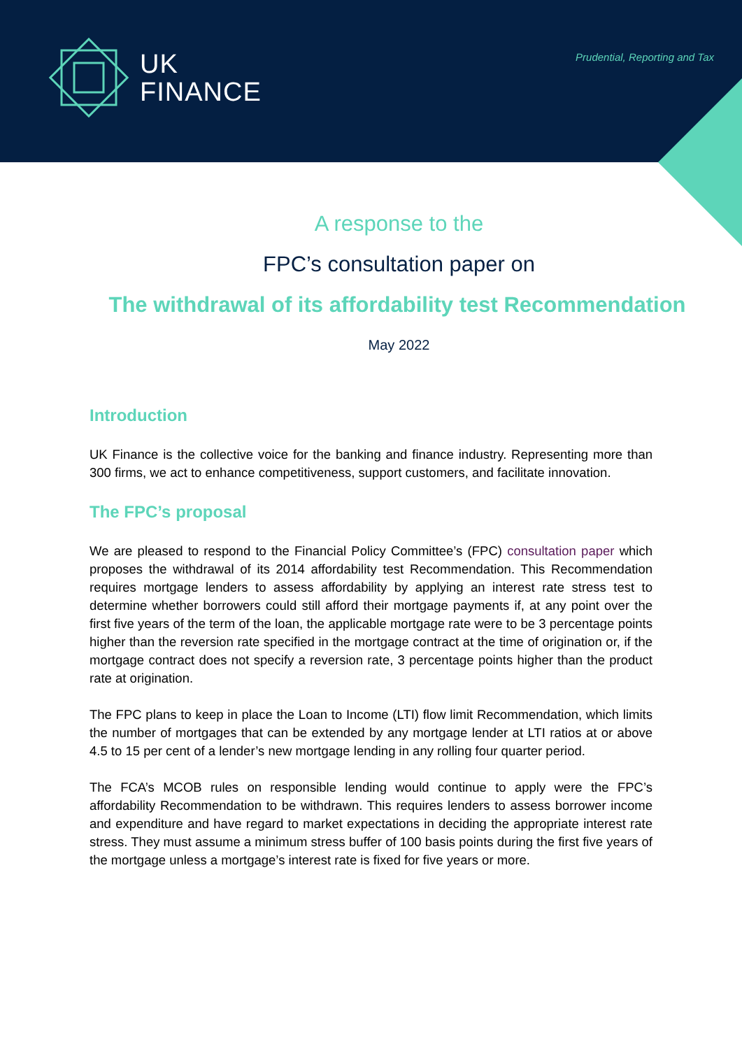UK
FINANCE
Prudential, Reporting and Tax
A response to the
FPC’s consultation paper on
The withdrawal of its affordability test Recommendation
May 2022
Introduction
UK Finance is the collective voice for the banking and finance industry. Representing more than 300 firms, we act to enhance competitiveness, support customers, and facilitate innovation.
The FPC’s proposal
We are pleased to respond to the Financial Policy Committee’s (FPC) consultation paper which proposes the withdrawal of its 2014 affordability test Recommendation. This Recommendation requires mortgage lenders to assess affordability by applying an interest rate stress test to determine whether borrowers could still afford their mortgage payments if, at any point over the first five years of the term of the loan, the applicable mortgage rate were to be 3 percentage points higher than the reversion rate specified in the mortgage contract at the time of origination or, if the mortgage contract does not specify a reversion rate, 3 percentage points higher than the product rate at origination.
The FPC plans to keep in place the Loan to Income (LTI) flow limit Recommendation, which limits the number of mortgages that can be extended by any mortgage lender at LTI ratios at or above 4.5 to 15 per cent of a lender’s new mortgage lending in any rolling four quarter period.
The FCA’s MCOB rules on responsible lending would continue to apply were the FPC’s affordability Recommendation to be withdrawn. This requires lenders to assess borrower income and expenditure and have regard to market expectations in deciding the appropriate interest rate stress. They must assume a minimum stress buffer of 100 basis points during the first five years of the mortgage unless a mortgage’s interest rate is fixed for five years or more.